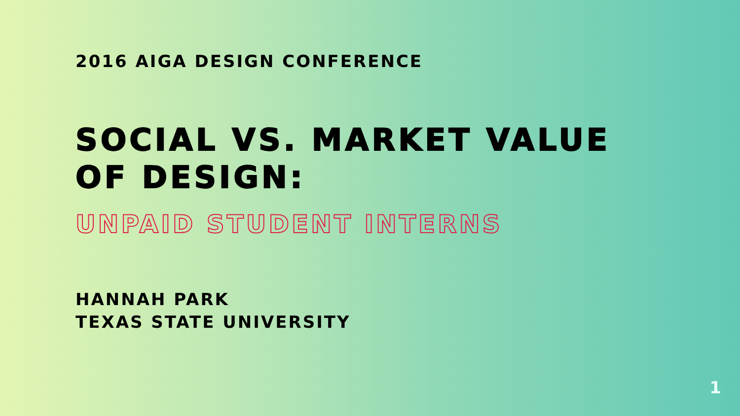2016 AIGA DESIGN CONFERENCE
SOCIAL VS. MARKET VALUE
OF DESIGN:
UNPAID STUDENT INTERNS
HANNAH PARK
TEXAS STATE UNIVERSITY
1